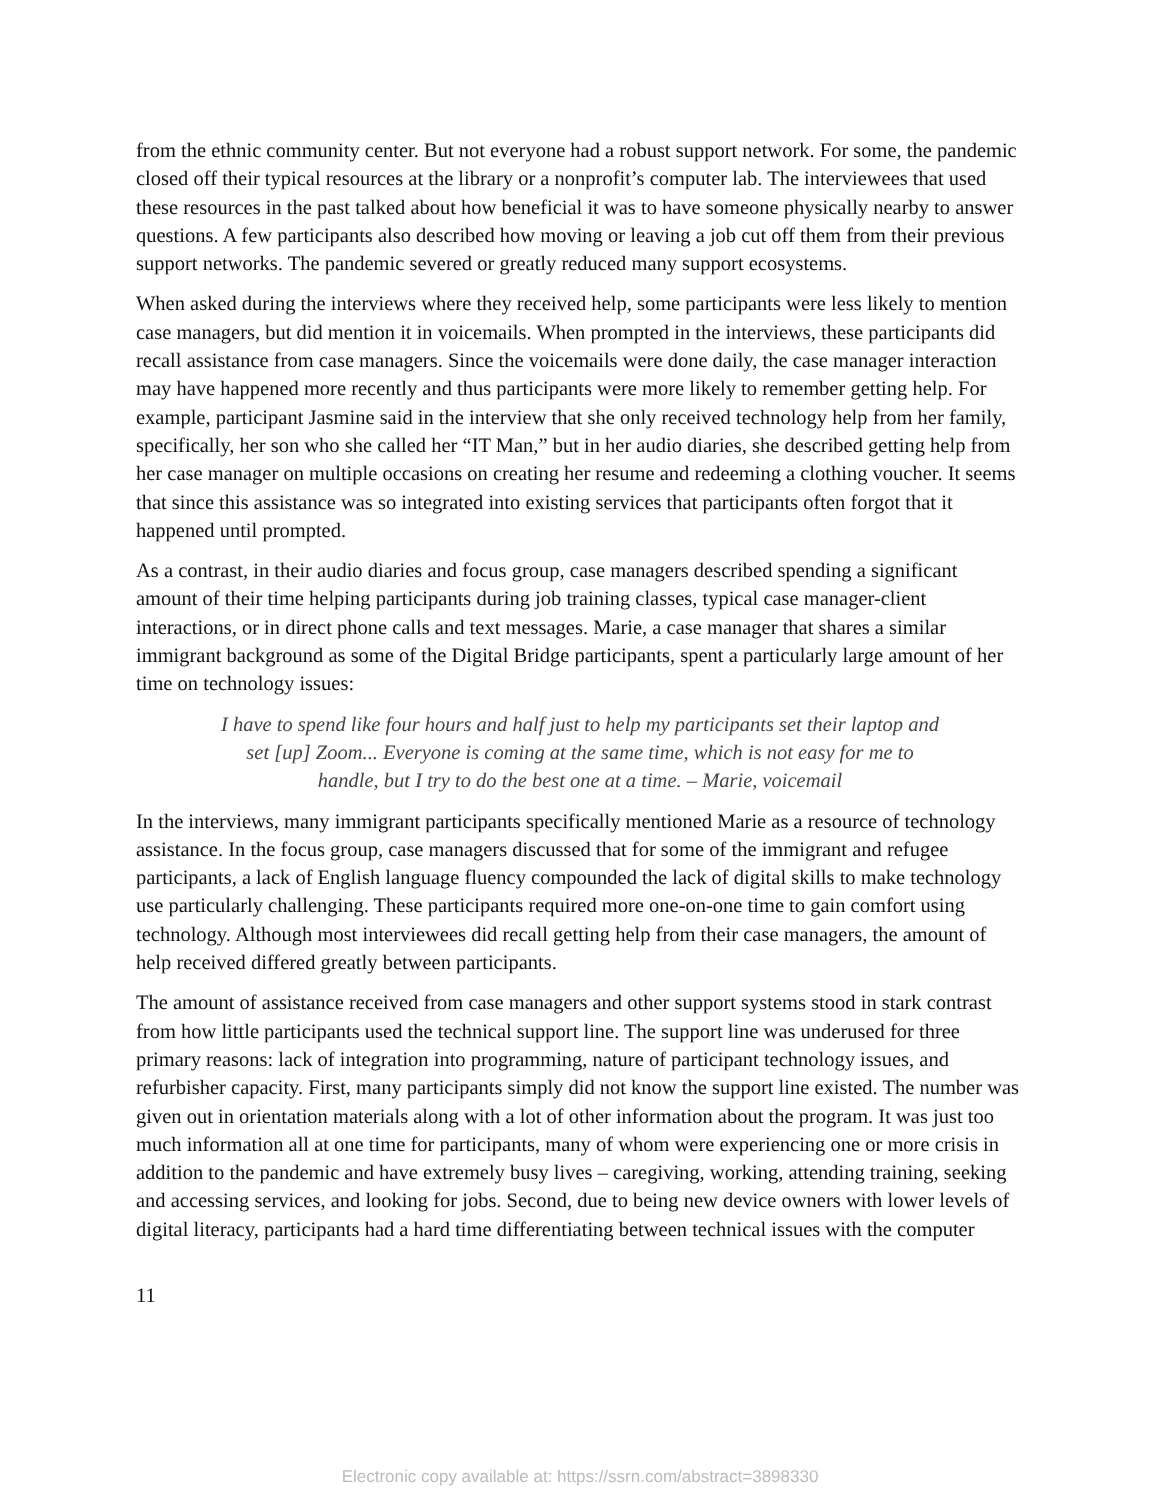from the ethnic community center. But not everyone had a robust support network. For some, the pandemic closed off their typical resources at the library or a nonprofit’s computer lab. The interviewees that used these resources in the past talked about how beneficial it was to have someone physically nearby to answer questions. A few participants also described how moving or leaving a job cut off them from their previous support networks. The pandemic severed or greatly reduced many support ecosystems.
When asked during the interviews where they received help, some participants were less likely to mention case managers, but did mention it in voicemails. When prompted in the interviews, these participants did recall assistance from case managers. Since the voicemails were done daily, the case manager interaction may have happened more recently and thus participants were more likely to remember getting help. For example, participant Jasmine said in the interview that she only received technology help from her family, specifically, her son who she called her “IT Man,” but in her audio diaries, she described getting help from her case manager on multiple occasions on creating her resume and redeeming a clothing voucher. It seems that since this assistance was so integrated into existing services that participants often forgot that it happened until prompted.
As a contrast, in their audio diaries and focus group, case managers described spending a significant amount of their time helping participants during job training classes, typical case manager-client interactions, or in direct phone calls and text messages. Marie, a case manager that shares a similar immigrant background as some of the Digital Bridge participants, spent a particularly large amount of her time on technology issues:
I have to spend like four hours and half just to help my participants set their laptop and set [up] Zoom... Everyone is coming at the same time, which is not easy for me to handle, but I try to do the best one at a time. – Marie, voicemail
In the interviews, many immigrant participants specifically mentioned Marie as a resource of technology assistance. In the focus group, case managers discussed that for some of the immigrant and refugee participants, a lack of English language fluency compounded the lack of digital skills to make technology use particularly challenging. These participants required more one-on-one time to gain comfort using technology. Although most interviewees did recall getting help from their case managers, the amount of help received differed greatly between participants.
The amount of assistance received from case managers and other support systems stood in stark contrast from how little participants used the technical support line. The support line was underused for three primary reasons: lack of integration into programming, nature of participant technology issues, and refurbisher capacity. First, many participants simply did not know the support line existed. The number was given out in orientation materials along with a lot of other information about the program. It was just too much information all at one time for participants, many of whom were experiencing one or more crisis in addition to the pandemic and have extremely busy lives – caregiving, working, attending training, seeking and accessing services, and looking for jobs. Second, due to being new device owners with lower levels of digital literacy, participants had a hard time differentiating between technical issues with the computer
11
Electronic copy available at: https://ssrn.com/abstract=3898330